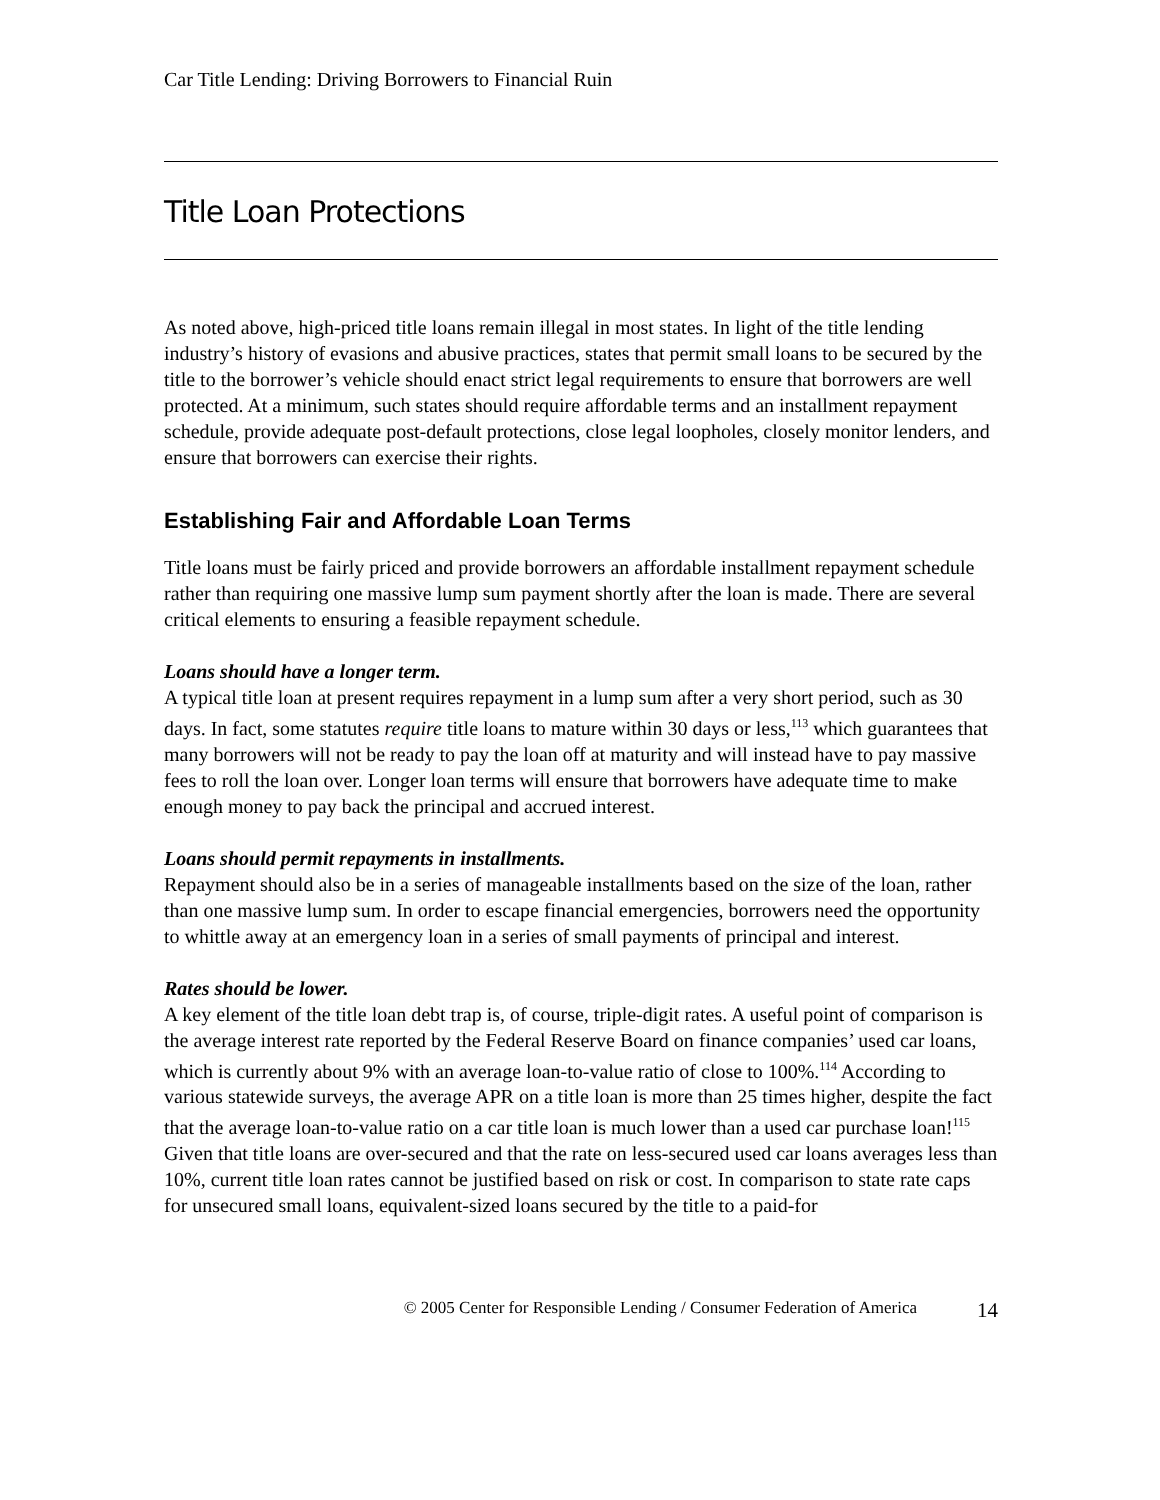Car Title Lending: Driving Borrowers to Financial Ruin
Title Loan Protections
As noted above, high-priced title loans remain illegal in most states. In light of the title lending industry’s history of evasions and abusive practices, states that permit small loans to be secured by the title to the borrower’s vehicle should enact strict legal requirements to ensure that borrowers are well protected. At a minimum, such states should require affordable terms and an installment repayment schedule, provide adequate post-default protections, close legal loopholes, closely monitor lenders, and ensure that borrowers can exercise their rights.
Establishing Fair and Affordable Loan Terms
Title loans must be fairly priced and provide borrowers an affordable installment repayment schedule rather than requiring one massive lump sum payment shortly after the loan is made. There are several critical elements to ensuring a feasible repayment schedule.
Loans should have a longer term.
A typical title loan at present requires repayment in a lump sum after a very short period, such as 30 days. In fact, some statutes require title loans to mature within 30 days or less,<sup>113</sup> which guarantees that many borrowers will not be ready to pay the loan off at maturity and will instead have to pay massive fees to roll the loan over. Longer loan terms will ensure that borrowers have adequate time to make enough money to pay back the principal and accrued interest.
Loans should permit repayments in installments.
Repayment should also be in a series of manageable installments based on the size of the loan, rather than one massive lump sum. In order to escape financial emergencies, borrowers need the opportunity to whittle away at an emergency loan in a series of small payments of principal and interest.
Rates should be lower.
A key element of the title loan debt trap is, of course, triple-digit rates. A useful point of comparison is the average interest rate reported by the Federal Reserve Board on finance companies’ used car loans, which is currently about 9% with an average loan-to-value ratio of close to 100%.<sup>114</sup> According to various statewide surveys, the average APR on a title loan is more than 25 times higher, despite the fact that the average loan-to-value ratio on a car title loan is much lower than a used car purchase loan!<sup>115</sup> Given that title loans are over-secured and that the rate on less-secured used car loans averages less than 10%, current title loan rates cannot be justified based on risk or cost. In comparison to state rate caps for unsecured small loans, equivalent-sized loans secured by the title to a paid-for
© 2005 Center for Responsible Lending / Consumer Federation of America 14